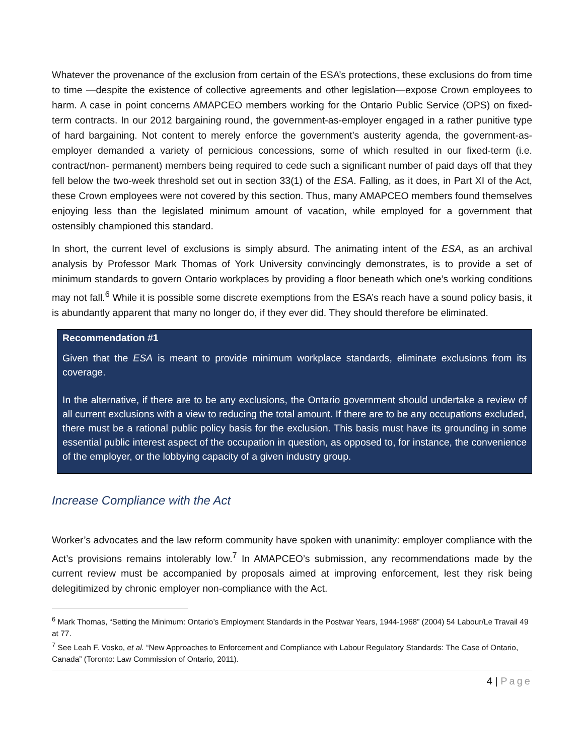Whatever the provenance of the exclusion from certain of the ESA’s protections, these exclusions do from time to time —despite the existence of collective agreements and other legislation—expose Crown employees to harm. A case in point concerns AMAPCEO members working for the Ontario Public Service (OPS) on fixed-term contracts. In our 2012 bargaining round, the government-as-employer engaged in a rather punitive type of hard bargaining. Not content to merely enforce the government’s austerity agenda, the government-as-employer demanded a variety of pernicious concessions, some of which resulted in our fixed-term (i.e. contract/non- permanent) members being required to cede such a significant number of paid days off that they fell below the two-week threshold set out in section 33(1) of the ESA. Falling, as it does, in Part XI of the Act, these Crown employees were not covered by this section. Thus, many AMAPCEO members found themselves enjoying less than the legislated minimum amount of vacation, while employed for a government that ostensibly championed this standard.
In short, the current level of exclusions is simply absurd. The animating intent of the ESA, as an archival analysis by Professor Mark Thomas of York University convincingly demonstrates, is to provide a set of minimum standards to govern Ontario workplaces by providing a floor beneath which one’s working conditions may not fall.<sup>6</sup> While it is possible some discrete exemptions from the ESA’s reach have a sound policy basis, it is abundantly apparent that many no longer do, if they ever did. They should therefore be eliminated.
Recommendation #1
Given that the ESA is meant to provide minimum workplace standards, eliminate exclusions from its coverage.
In the alternative, if there are to be any exclusions, the Ontario government should undertake a review of all current exclusions with a view to reducing the total amount. If there are to be any occupations excluded, there must be a rational public policy basis for the exclusion. This basis must have its grounding in some essential public interest aspect of the occupation in question, as opposed to, for instance, the convenience of the employer, or the lobbying capacity of a given industry group.
Increase Compliance with the Act
Worker’s advocates and the law reform community have spoken with unanimity: employer compliance with the Act’s provisions remains intolerably low.<sup>7</sup> In AMAPCEO’s submission, any recommendations made by the current review must be accompanied by proposals aimed at improving enforcement, lest they risk being delegitimized by chronic employer non-compliance with the Act.
<sup>6</sup> Mark Thomas, “Setting the Minimum: Ontario’s Employment Standards in the Postwar Years, 1944-1968” (2004) 54 Labour/Le Travail 49 at 77.
<sup>7</sup> See Leah F. Vosko, et al. “New Approaches to Enforcement and Compliance with Labour Regulatory Standards: The Case of Ontario, Canada” (Toronto: Law Commission of Ontario, 2011).
4 | Page